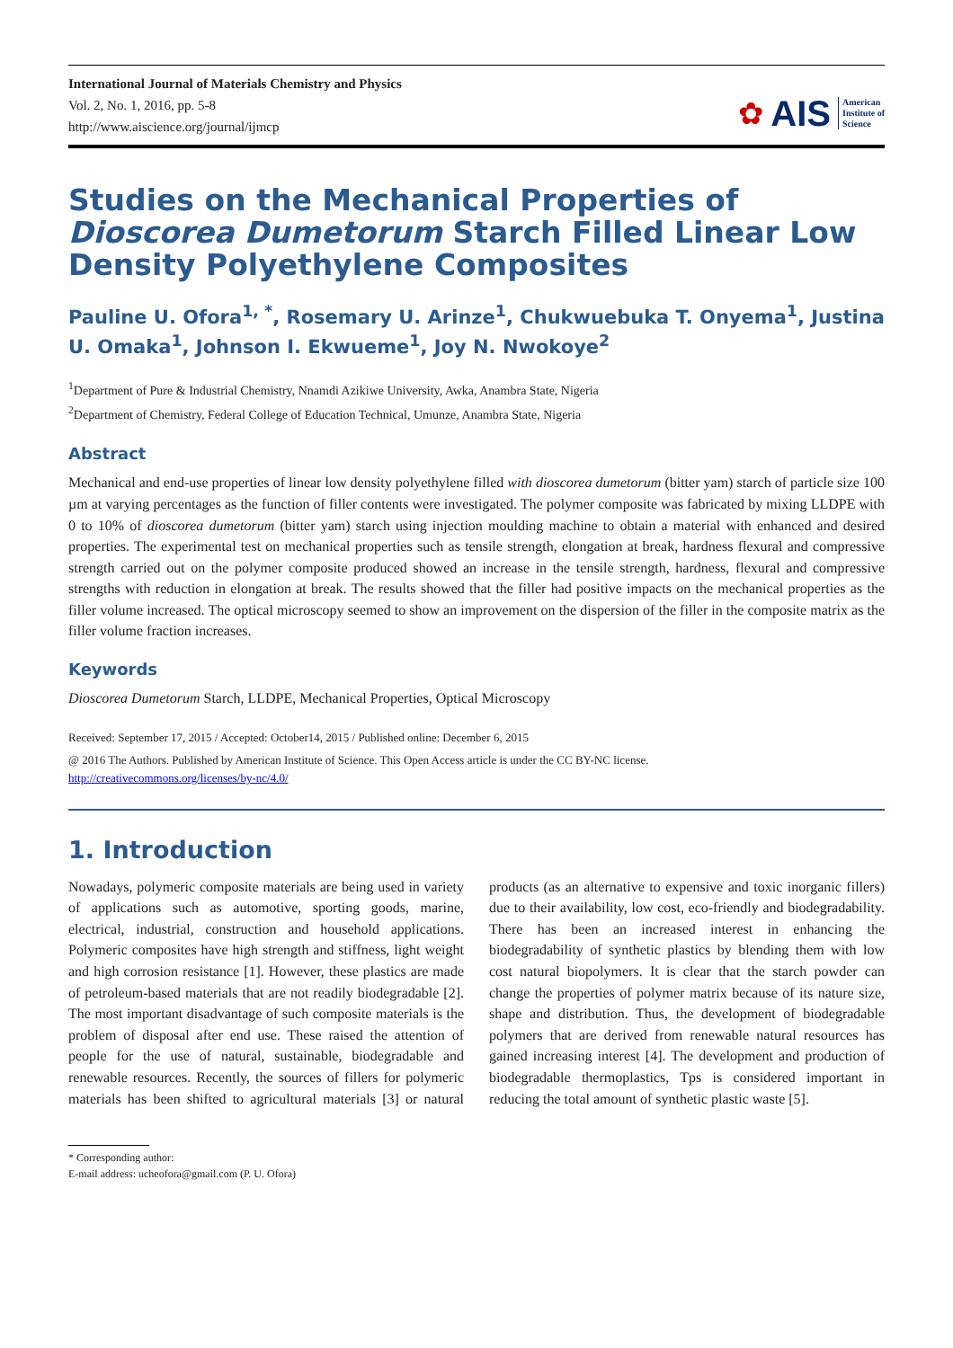International Journal of Materials Chemistry and Physics
Vol. 2, No. 1, 2016, pp. 5-8
http://www.aiscience.org/journal/ijmcp
✿ AIS American
Institute of
Science
Studies on the Mechanical Properties of Dioscorea Dumetorum Starch Filled Linear Low Density Polyethylene Composites
Pauline U. Ofora<sup>1, *</sup>, Rosemary U. Arinze<sup>1</sup>, Chukwuebuka T. Onyema<sup>1</sup>, Justina U. Omaka<sup>1</sup>, Johnson I. Ekwueme<sup>1</sup>, Joy N. Nwokoye<sup>2</sup>
<sup>1</sup> Department of Pure & Industrial Chemistry, Nnamdi Azikiwe University, Awka, Anambra State, Nigeria
<sup>2</sup> Department of Chemistry, Federal College of Education Technical, Umunze, Anambra State, Nigeria
Abstract
Mechanical and end-use properties of linear low density polyethylene filled with dioscorea dumetorum (bitter yam) starch of particle size 100 µm at varying percentages as the function of filler contents were investigated. The polymer composite was fabricated by mixing LLDPE with 0 to 10% of dioscorea dumetorum (bitter yam) starch using injection moulding machine to obtain a material with enhanced and desired properties. The experimental test on mechanical properties such as tensile strength, elongation at break, hardness flexural and compressive strength carried out on the polymer composite produced showed an increase in the tensile strength, hardness, flexural and compressive strengths with reduction in elongation at break. The results showed that the filler had positive impacts on the mechanical properties as the filler volume increased. The optical microscopy seemed to show an improvement on the dispersion of the filler in the composite matrix as the filler volume fraction increases.
Keywords
Dioscorea Dumetorum Starch, LLDPE, Mechanical Properties, Optical Microscopy
Received: September 17, 2015 / Accepted: October14, 2015 / Published online: December 6, 2015
@ 2016 The Authors. Published by American Institute of Science. This Open Access article is under the CC BY-NC license.
http://creativecommons.org/licenses/by-nc/4.0/
1. Introduction
Nowadays, polymeric composite materials are being used in variety of applications such as automotive, sporting goods, marine, electrical, industrial, construction and household applications. Polymeric composites have high strength and stiffness, light weight and high corrosion resistance [1]. However, these plastics are made of petroleum-based materials that are not readily biodegradable [2]. The most important disadvantage of such composite materials is the problem of disposal after end use. These raised the attention of people for the use of natural, sustainable, biodegradable and renewable resources. Recently, the sources of fillers for polymeric materials has been shifted to agricultural materials [3] or natural products (as an alternative to expensive and toxic inorganic fillers) due to their availability, low cost, eco-friendly and biodegradability. There has been an increased interest in enhancing the biodegradability of synthetic plastics by blending them with low cost natural biopolymers. It is clear that the starch powder can change the properties of polymer matrix because of its nature size, shape and distribution. Thus, the development of biodegradable polymers that are derived from renewable natural resources has gained increasing interest [4]. The development and production of biodegradable thermoplastics, Tps is considered important in reducing the total amount of synthetic plastic waste [5].
* Corresponding author:
E-mail address: ucheofora@gmail.com (P. U. Ofora)